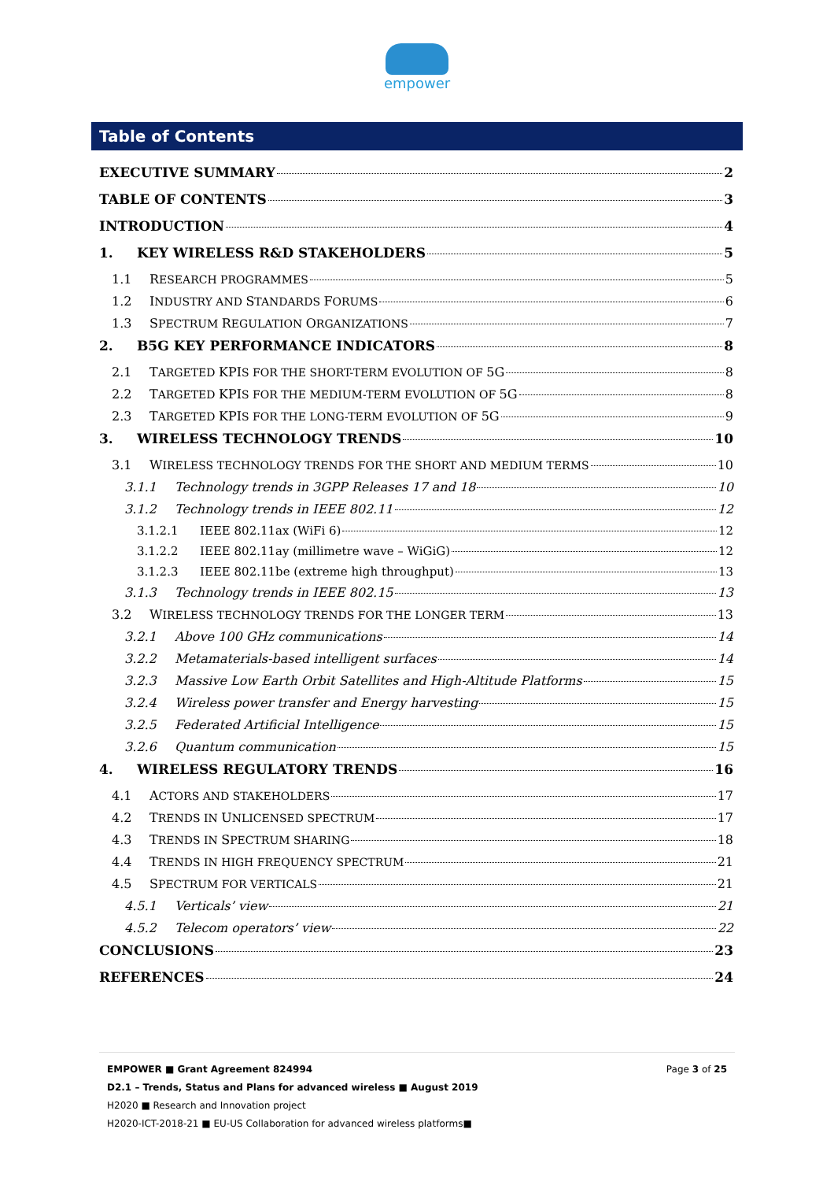empower
Table of Contents
EXECUTIVE SUMMARY 2
TABLE OF CONTENTS 3
INTRODUCTION 4
1. KEY WIRELESS R&D STAKEHOLDERS 5
1.1 RESEARCH PROGRAMMES 5
1.2 INDUSTRY AND STANDARDS FORUMS 6
1.3 SPECTRUM REGULATION ORGANIZATIONS 7
2. B5G KEY PERFORMANCE INDICATORS 8
2.1 TARGETED KPIS FOR THE SHORT-TERM EVOLUTION OF 5G 8
2.2 TARGETED KPIS FOR THE MEDIUM-TERM EVOLUTION OF 5G 8
2.3 TARGETED KPIS FOR THE LONG-TERM EVOLUTION OF 5G 9
3. WIRELESS TECHNOLOGY TRENDS 10
3.1 WIRELESS TECHNOLOGY TRENDS FOR THE SHORT AND MEDIUM TERMS 10
3.1.1 Technology trends in 3GPP Releases 17 and 18 10
3.1.2 Technology trends in IEEE 802.11 12
3.1.2.1 IEEE 802.11ax (WiFi 6) 12
3.1.2.2 IEEE 802.11ay (millimetre wave – WiGiG) 12
3.1.2.3 IEEE 802.11be (extreme high throughput) 13
3.1.3 Technology trends in IEEE 802.15 13
3.2 WIRELESS TECHNOLOGY TRENDS FOR THE LONGER TERM 13
3.2.1 Above 100 GHz communications 14
3.2.2 Metamaterials-based intelligent surfaces 14
3.2.3 Massive Low Earth Orbit Satellites and High-Altitude Platforms 15
3.2.4 Wireless power transfer and Energy harvesting 15
3.2.5 Federated Artificial Intelligence 15
3.2.6 Quantum communication 15
4. WIRELESS REGULATORY TRENDS 16
4.1 ACTORS AND STAKEHOLDERS 17
4.2 TRENDS IN UNLICENSED SPECTRUM 17
4.3 TRENDS IN SPECTRUM SHARING 18
4.4 TRENDS IN HIGH FREQUENCY SPECTRUM 21
4.5 SPECTRUM FOR VERTICALS 21
4.5.1 Verticals’ view 21
4.5.2 Telecom operators’ view 22
CONCLUSIONS 23
REFERENCES 24
Page 3 of 25 EMPOWER ■ Grant Agreement 824994
D2.1 – Trends, Status and Plans for advanced wireless ■ August 2019
H2020 ■ Research and Innovation project
H2020-ICT-2018-21 ■ EU-US Collaboration for advanced wireless platforms■